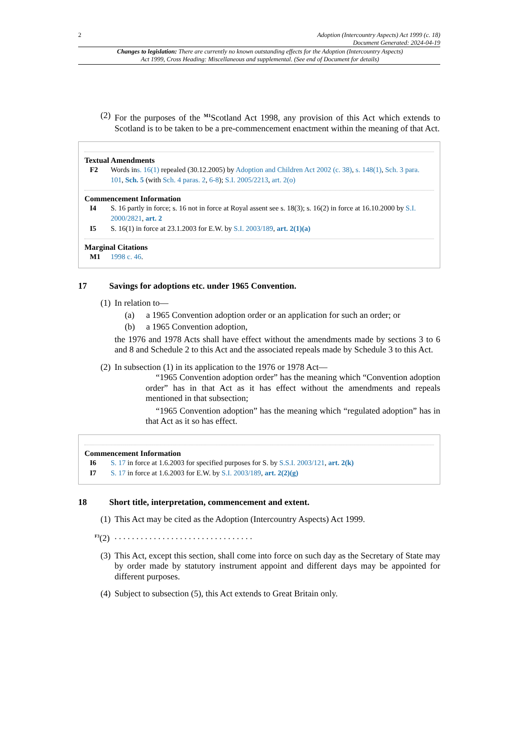2 Adoption (Intercountry Aspects) Act 1999 (c. 18)
Document Generated: 2024-04-19
Changes to legislation: There are currently no known outstanding effects for the Adoption (Intercountry Aspects) Act 1999, Cross Heading: Miscellaneous and supplemental. (See end of Document for details)
(2) For the purposes of the <sup>M1</sup>Scotland Act 1998, any provision of this Act which extends to Scotland is to be taken to be a pre-commencement enactment within the meaning of that Act.
Textual Amendments
F2 Words ins. 16(1) repealed (30.12.2005) by Adoption and Children Act 2002 (c. 38), s. 148(1), Sch. 3 para. 101, Sch. 5 (with Sch. 4 paras. 2, 6-8); S.I. 2005/2213, art. 2(o)
Commencement Information
I4 S. 16 partly in force; s. 16 not in force at Royal assent see s. 18(3); s. 16(2) in force at 16.10.2000 by S.I. 2000/2821, art. 2
I5 S. 16(1) in force at 23.1.2003 for E.W. by S.I. 2003/189, art. 2(1)(a)
Marginal Citations
M1 1998 c. 46.
17 Savings for adoptions etc. under 1965 Convention.
(1) In relation to—
(a) a 1965 Convention adoption order or an application for such an order; or
(b) a 1965 Convention adoption,
the 1976 and 1978 Acts shall have effect without the amendments made by sections 3 to 6 and 8 and Schedule 2 to this Act and the associated repeals made by Schedule 3 to this Act.
(2) In subsection (1) in its application to the 1976 or 1978 Act—
“1965 Convention adoption order” has the meaning which “Convention adoption order” has in that Act as it has effect without the amendments and repeals mentioned in that subsection;
“1965 Convention adoption” has the meaning which “regulated adoption” has in that Act as it so has effect.
Commencement Information
I6 S. 17 in force at 1.6.2003 for specified purposes for S. by S.S.I. 2003/121, art. 2(k)
I7 S. 17 in force at 1.6.2003 for E.W. by S.I. 2003/189, art. 2(2)(g)
18 Short title, interpretation, commencement and extent.
(1) This Act may be cited as the Adoption (Intercountry Aspects) Act 1999.
<sup>F3</sup>(2). . . . . . . . . . . . . . . . . . . . . . . . . . . . . . . .
(3) This Act, except this section, shall come into force on such day as the Secretary of State may by order made by statutory instrument appoint and different days may be appointed for different purposes.
(4) Subject to subsection (5), this Act extends to Great Britain only.